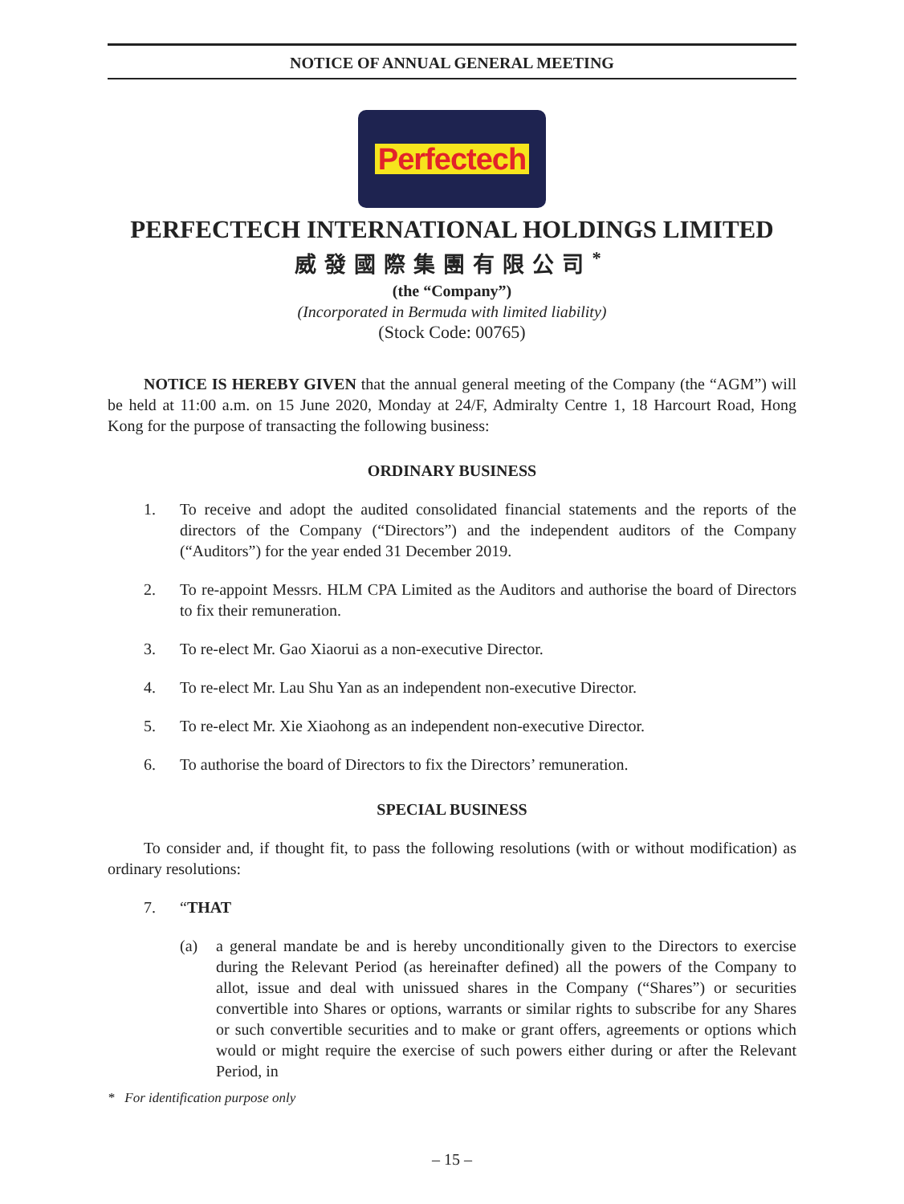NOTICE OF ANNUAL GENERAL MEETING
Perfectech
PERFECTECH INTERNATIONAL HOLDINGS LIMITED
威發國際集團有限公司<sup>*</sup>
(the “Company”)
(Incorporated in Bermuda with limited liability)
(Stock Code: 00765)
NOTICE IS HEREBY GIVEN that the annual general meeting of the Company (the “AGM”) will be held at 11:00 a.m. on 15 June 2020, Monday at 24/F, Admiralty Centre 1, 18 Harcourt Road, Hong Kong for the purpose of transacting the following business:
ORDINARY BUSINESS
1. To receive and adopt the audited consolidated financial statements and the reports of the directors of the Company (“Directors”) and the independent auditors of the Company (“Auditors”) for the year ended 31 December 2019.
2. To re-appoint Messrs. HLM CPA Limited as the Auditors and authorise the board of Directors to fix their remuneration.
3. To re-elect Mr. Gao Xiaorui as a non-executive Director.
4. To re-elect Mr. Lau Shu Yan as an independent non-executive Director.
5. To re-elect Mr. Xie Xiaohong as an independent non-executive Director.
6. To authorise the board of Directors to fix the Directors’ remuneration.
SPECIAL BUSINESS
To consider and, if thought fit, to pass the following resolutions (with or without modification) as ordinary resolutions:
7. “THAT
(a) a general mandate be and is hereby unconditionally given to the Directors to exercise during the Relevant Period (as hereinafter defined) all the powers of the Company to allot, issue and deal with unissued shares in the Company (“Shares”) or securities convertible into Shares or options, warrants or similar rights to subscribe for any Shares or such convertible securities and to make or grant offers, agreements or options which would or might require the exercise of such powers either during or after the Relevant Period, in
* For identification purpose only
– 15 –